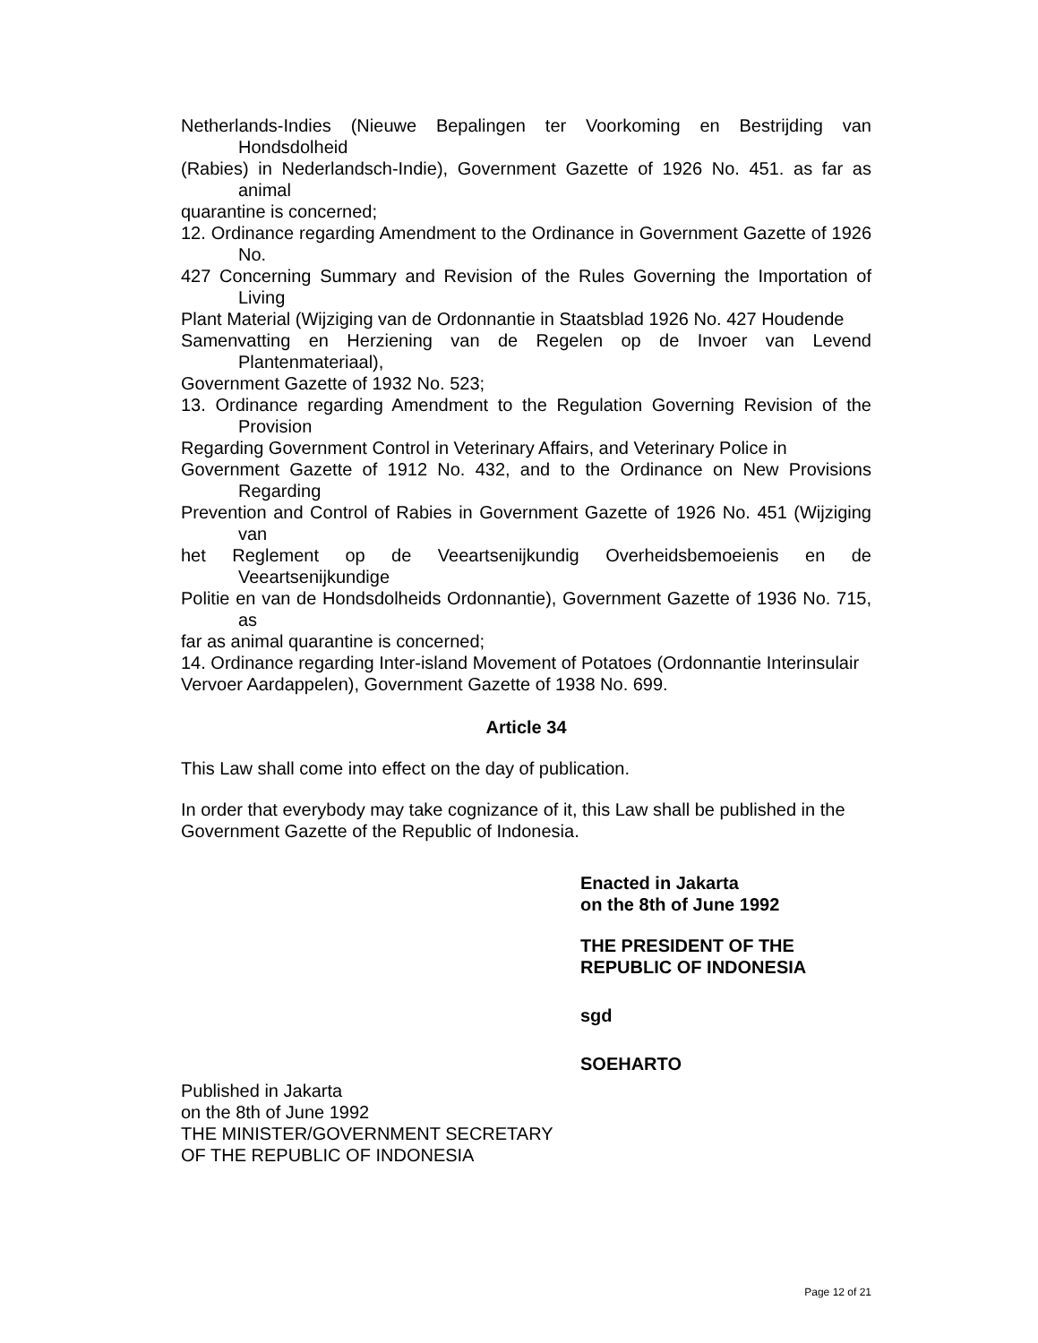Netherlands-Indies (Nieuwe Bepalingen ter Voorkoming en Bestrijding van Hondsdolheid
(Rabies) in Nederlandsch-Indie), Government Gazette of 1926 No. 451. as far as animal
quarantine is concerned;
12. Ordinance regarding Amendment to the Ordinance in Government Gazette of 1926 No.
427 Concerning Summary and Revision of the Rules Governing the Importation of Living
Plant Material (Wijziging van de Ordonnantie in Staatsblad 1926 No. 427 Houdende
Samenvatting en Herziening van de Regelen op de Invoer van Levend Plantenmateriaal),
Government Gazette of 1932 No. 523;
13. Ordinance regarding Amendment to the Regulation Governing Revision of the Provision
Regarding Government Control in Veterinary Affairs, and Veterinary Police in
Government Gazette of 1912 No. 432, and to the Ordinance on New Provisions Regarding
Prevention and Control of Rabies in Government Gazette of 1926 No. 451 (Wijziging van
het Reglement op de Veeartsenijkundig Overheidsbemoeienis en de Veeartsenijkundige
Politie en van de Hondsdolheids Ordonnantie), Government Gazette of 1936 No. 715, as
far as animal quarantine is concerned;
14. Ordinance regarding Inter-island Movement of Potatoes (Ordonnantie Interinsulair
Vervoer Aardappelen), Government Gazette of 1938 No. 699.
Article 34
This Law shall come into effect on the day of publication.
In order that everybody may take cognizance of it, this Law shall be published in the
Government Gazette of the Republic of Indonesia.
Enacted in Jakarta
on the 8th of June 1992
THE PRESIDENT OF THE
REPUBLIC OF INDONESIA
sgd
SOEHARTO
Published in Jakarta
on the 8th of June 1992
THE MINISTER/GOVERNMENT SECRETARY
OF THE REPUBLIC OF INDONESIA
Page 12 of 21